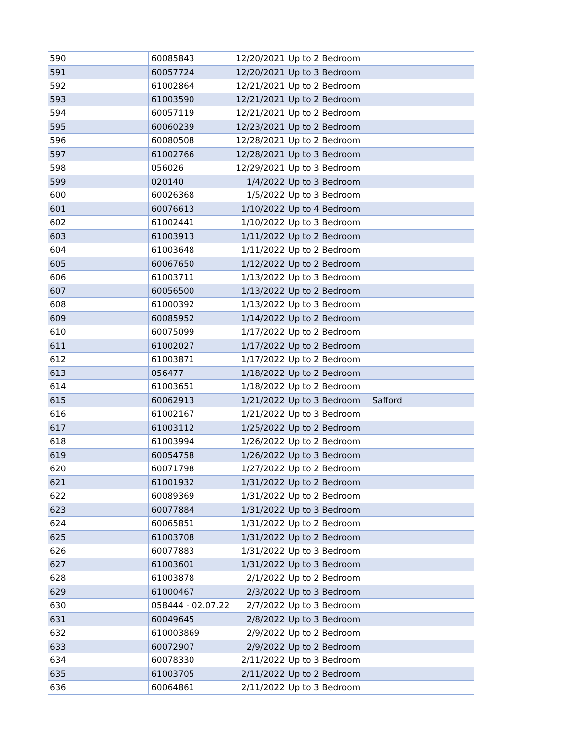| 590 | 60085843 | 12/20/2021 | Up to 2 Bedroom | |
| 591 | 60057724 | 12/20/2021 | Up to 3 Bedroom | |
| 592 | 61002864 | 12/21/2021 | Up to 2 Bedroom | |
| 593 | 61003590 | 12/21/2021 | Up to 2 Bedroom | |
| 594 | 60057119 | 12/21/2021 | Up to 2 Bedroom | |
| 595 | 60060239 | 12/23/2021 | Up to 2 Bedroom | |
| 596 | 60080508 | 12/28/2021 | Up to 2 Bedroom | |
| 597 | 61002766 | 12/28/2021 | Up to 3 Bedroom | |
| 598 | 056026 | 12/29/2021 | Up to 3 Bedroom | |
| 599 | 020140 | 1/4/2022 | Up to 3 Bedroom | |
| 600 | 60026368 | 1/5/2022 | Up to 3 Bedroom | |
| 601 | 60076613 | 1/10/2022 | Up to 4 Bedroom | |
| 602 | 61002441 | 1/10/2022 | Up to 3 Bedroom | |
| 603 | 61003913 | 1/11/2022 | Up to 2 Bedroom | |
| 604 | 61003648 | 1/11/2022 | Up to 2 Bedroom | |
| 605 | 60067650 | 1/12/2022 | Up to 2 Bedroom | |
| 606 | 61003711 | 1/13/2022 | Up to 3 Bedroom | |
| 607 | 60056500 | 1/13/2022 | Up to 2 Bedroom | |
| 608 | 61000392 | 1/13/2022 | Up to 3 Bedroom | |
| 609 | 60085952 | 1/14/2022 | Up to 2 Bedroom | |
| 610 | 60075099 | 1/17/2022 | Up to 2 Bedroom | |
| 611 | 61002027 | 1/17/2022 | Up to 2 Bedroom | |
| 612 | 61003871 | 1/17/2022 | Up to 2 Bedroom | |
| 613 | 056477 | 1/18/2022 | Up to 2 Bedroom | |
| 614 | 61003651 | 1/18/2022 | Up to 2 Bedroom | |
| 615 | 60062913 | 1/21/2022 | Up to 3 Bedroom | Safford |
| 616 | 61002167 | 1/21/2022 | Up to 3 Bedroom | |
| 617 | 61003112 | 1/25/2022 | Up to 2 Bedroom | |
| 618 | 61003994 | 1/26/2022 | Up to 2 Bedroom | |
| 619 | 60054758 | 1/26/2022 | Up to 3 Bedroom | |
| 620 | 60071798 | 1/27/2022 | Up to 2 Bedroom | |
| 621 | 61001932 | 1/31/2022 | Up to 2 Bedroom | |
| 622 | 60089369 | 1/31/2022 | Up to 2 Bedroom | |
| 623 | 60077884 | 1/31/2022 | Up to 3 Bedroom | |
| 624 | 60065851 | 1/31/2022 | Up to 2 Bedroom | |
| 625 | 61003708 | 1/31/2022 | Up to 2 Bedroom | |
| 626 | 60077883 | 1/31/2022 | Up to 3 Bedroom | |
| 627 | 61003601 | 1/31/2022 | Up to 3 Bedroom | |
| 628 | 61003878 | 2/1/2022 | Up to 2 Bedroom | |
| 629 | 61000467 | 2/3/2022 | Up to 3 Bedroom | |
| 630 | 058444 - 02.07.22 | 2/7/2022 | Up to 3 Bedroom | |
| 631 | 60049645 | 2/8/2022 | Up to 3 Bedroom | |
| 632 | 610003869 | 2/9/2022 | Up to 2 Bedroom | |
| 633 | 60072907 | 2/9/2022 | Up to 2 Bedroom | |
| 634 | 60078330 | 2/11/2022 | Up to 3 Bedroom | |
| 635 | 61003705 | 2/11/2022 | Up to 2 Bedroom | |
| 636 | 60064861 | 2/11/2022 | Up to 3 Bedroom | |